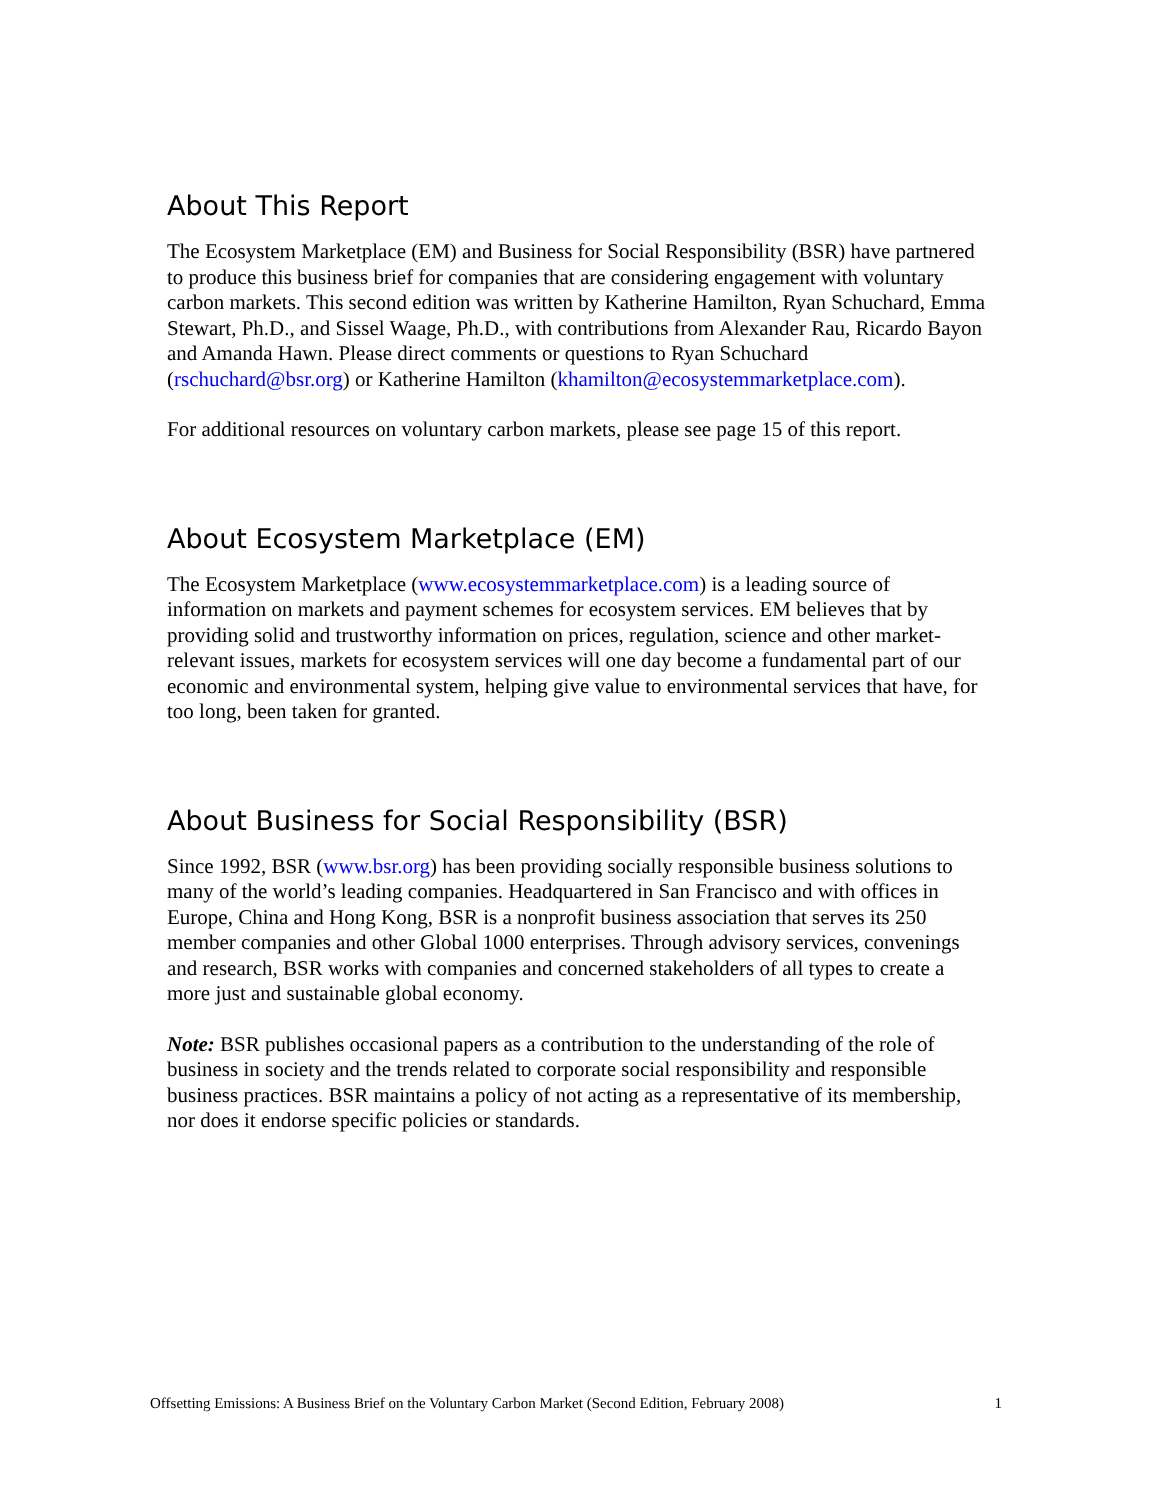About This Report
The Ecosystem Marketplace (EM) and Business for Social Responsibility (BSR) have partnered to produce this business brief for companies that are considering engagement with voluntary carbon markets. This second edition was written by Katherine Hamilton, Ryan Schuchard, Emma Stewart, Ph.D., and Sissel Waage, Ph.D., with contributions from Alexander Rau, Ricardo Bayon and Amanda Hawn. Please direct comments or questions to Ryan Schuchard (rschuchard@bsr.org) or Katherine Hamilton (khamilton@ecosystemmarketplace.com).
For additional resources on voluntary carbon markets, please see page 15 of this report.
About Ecosystem Marketplace (EM)
The Ecosystem Marketplace (www.ecosystemmarketplace.com) is a leading source of information on markets and payment schemes for ecosystem services. EM believes that by providing solid and trustworthy information on prices, regulation, science and other market-relevant issues, markets for ecosystem services will one day become a fundamental part of our economic and environmental system, helping give value to environmental services that have, for too long, been taken for granted.
About Business for Social Responsibility (BSR)
Since 1992, BSR (www.bsr.org) has been providing socially responsible business solutions to many of the world’s leading companies. Headquartered in San Francisco and with offices in Europe, China and Hong Kong, BSR is a nonprofit business association that serves its 250 member companies and other Global 1000 enterprises. Through advisory services, convenings and research, BSR works with companies and concerned stakeholders of all types to create a more just and sustainable global economy.
Note: BSR publishes occasional papers as a contribution to the understanding of the role of business in society and the trends related to corporate social responsibility and responsible business practices. BSR maintains a policy of not acting as a representative of its membership, nor does it endorse specific policies or standards.
Offsetting Emissions: A Business Brief on the Voluntary Carbon Market (Second Edition, February 2008) 1